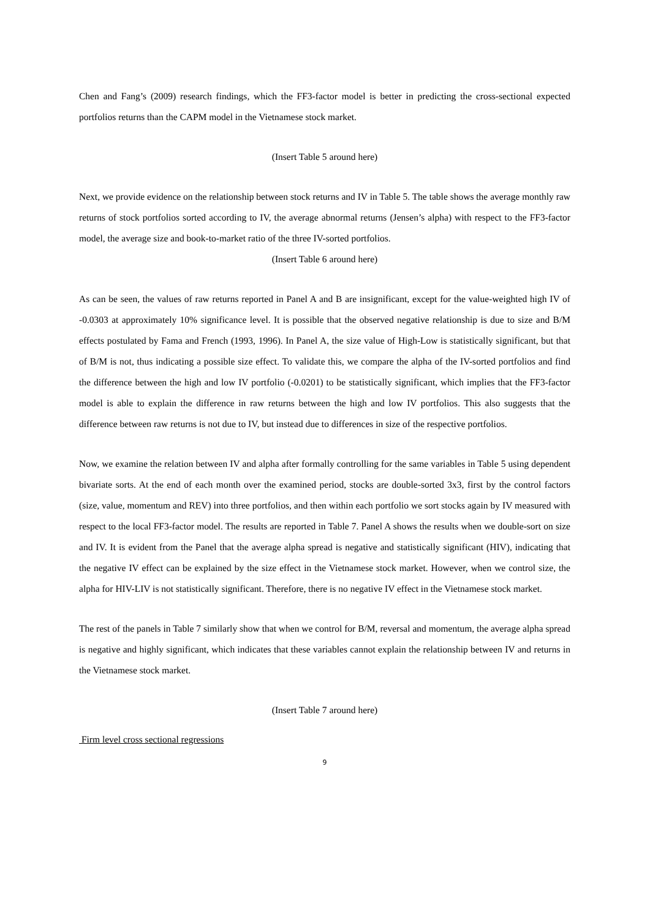Chen and Fang’s (2009) research findings, which the FF3-factor model is better in predicting the cross-sectional expected portfolios returns than the CAPM model in the Vietnamese stock market.
(Insert Table 5 around here)
Next, we provide evidence on the relationship between stock returns and IV in Table 5. The table shows the average monthly raw returns of stock portfolios sorted according to IV, the average abnormal returns (Jensen’s alpha) with respect to the FF3-factor model, the average size and book-to-market ratio of the three IV-sorted portfolios.
(Insert Table 6 around here)
As can be seen, the values of raw returns reported in Panel A and B are insignificant, except for the value-weighted high IV of -0.0303 at approximately 10% significance level. It is possible that the observed negative relationship is due to size and B/M effects postulated by Fama and French (1993, 1996). In Panel A, the size value of High-Low is statistically significant, but that of B/M is not, thus indicating a possible size effect. To validate this, we compare the alpha of the IV-sorted portfolios and find the difference between the high and low IV portfolio (-0.0201) to be statistically significant, which implies that the FF3-factor model is able to explain the difference in raw returns between the high and low IV portfolios. This also suggests that the difference between raw returns is not due to IV, but instead due to differences in size of the respective portfolios.
Now, we examine the relation between IV and alpha after formally controlling for the same variables in Table 5 using dependent bivariate sorts. At the end of each month over the examined period, stocks are double-sorted 3x3, first by the control factors (size, value, momentum and REV) into three portfolios, and then within each portfolio we sort stocks again by IV measured with respect to the local FF3-factor model. The results are reported in Table 7. Panel A shows the results when we double-sort on size and IV. It is evident from the Panel that the average alpha spread is negative and statistically significant (HIV), indicating that the negative IV effect can be explained by the size effect in the Vietnamese stock market. However, when we control size, the alpha for HIV-LIV is not statistically significant. Therefore, there is no negative IV effect in the Vietnamese stock market.
The rest of the panels in Table 7 similarly show that when we control for B/M, reversal and momentum, the average alpha spread is negative and highly significant, which indicates that these variables cannot explain the relationship between IV and returns in the Vietnamese stock market.
(Insert Table 7 around here)
Firm level cross sectional regressions
9